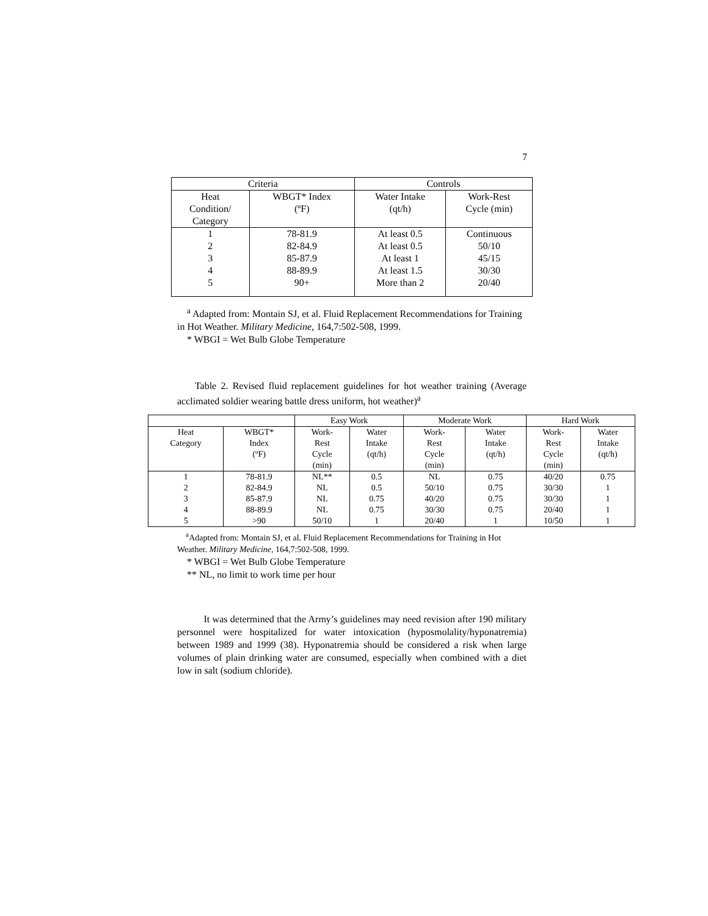7
| Criteria | | Controls | |
| --- | --- | --- | --- |
| Heat Condition/ Category | WBGT* Index (ºF) | Water Intake (qt/h) | Work-Rest Cycle (min) |
| 1 | 78-81.9 | At least 0.5 | Continuous |
| 2 | 82-84.9 | At least 0.5 | 50/10 |
| 3 | 85-87.9 | At least 1 | 45/15 |
| 4 | 88-89.9 | At least 1.5 | 30/30 |
| 5 | 90+ | More than 2 | 20/40 |
<sup>a</sup> Adapted from: Montain SJ, et al. Fluid Replacement Recommendations for Training in Hot Weather. Military Medicine, 164,7:502-508, 1999.
* WBGI = Wet Bulb Globe Temperature
Table 2. Revised fluid replacement guidelines for hot weather training (Average acclimated soldier wearing battle dress uniform, hot weather)<sup>a</sup>
| | | Easy Work | | Moderate Work | | Hard Work | |
| --- | --- | --- | --- | --- | --- | --- | --- |
| Heat Category | WBGT* Index (ºF) | Work- Rest Cycle (min) | Water Intake (qt/h) | Work- Rest Cycle (min) | Water Intake (qt/h) | Work- Rest Cycle (min) | Water Intake (qt/h) |
| 1 | 78-81.9 | NL** | 0.5 | NL | 0.75 | 40/20 | 0.75 |
| 2 | 82-84.9 | NL | 0.5 | 50/10 | 0.75 | 30/30 | 1 |
| 3 | 85-87.9 | NL | 0.75 | 40/20 | 0.75 | 30/30 | 1 |
| 4 | 88-89.9 | NL | 0.75 | 30/30 | 0.75 | 20/40 | 1 |
| 5 | >90 | 50/10 | 1 | 20/40 | 1 | 10/50 | 1 |
<sup>a</sup> Adapted from: Montain SJ, et al. Fluid Replacement Recommendations for Training in Hot Weather. Military Medicine, 164,7:502-508, 1999.
* WBGI = Wet Bulb Globe Temperature
** NL, no limit to work time per hour
It was determined that the Army’s guidelines may need revision after 190 military personnel were hospitalized for water intoxication (hyposmolality/hyponatremia) between 1989 and 1999 (38). Hyponatremia should be considered a risk when large volumes of plain drinking water are consumed, especially when combined with a diet low in salt (sodium chloride).